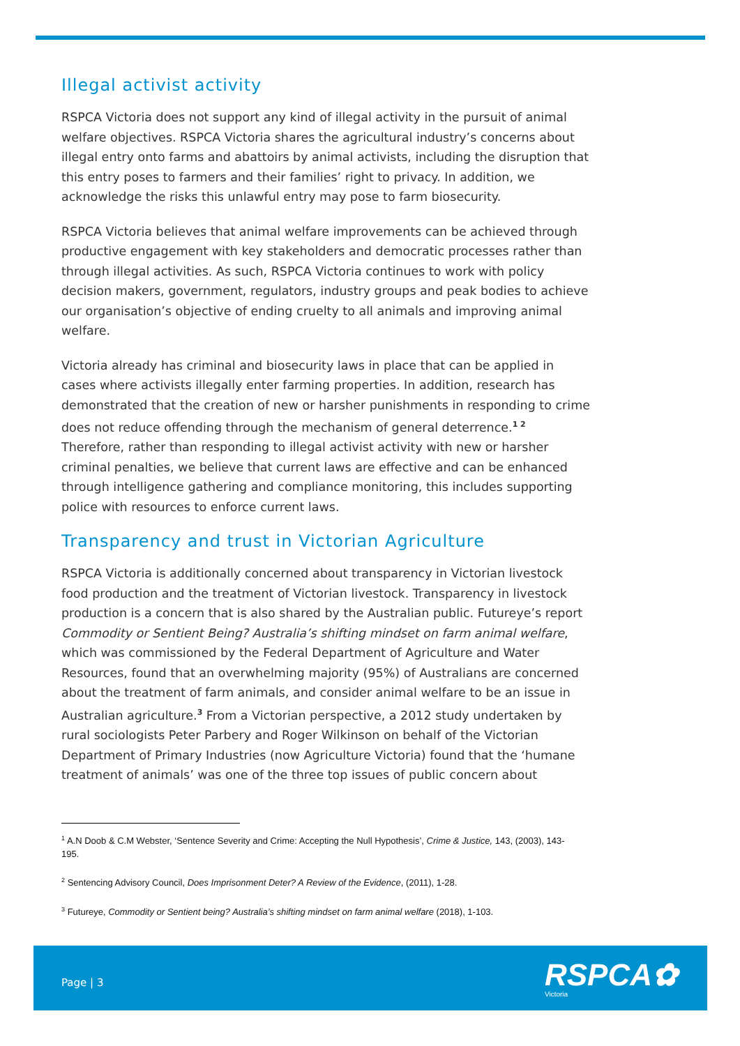Illegal activist activity
RSPCA Victoria does not support any kind of illegal activity in the pursuit of animal welfare objectives. RSPCA Victoria shares the agricultural industry’s concerns about illegal entry onto farms and abattoirs by animal activists, including the disruption that this entry poses to farmers and their families’ right to privacy. In addition, we acknowledge the risks this unlawful entry may pose to farm biosecurity.
RSPCA Victoria believes that animal welfare improvements can be achieved through productive engagement with key stakeholders and democratic processes rather than through illegal activities. As such, RSPCA Victoria continues to work with policy decision makers, government, regulators, industry groups and peak bodies to achieve our organisation’s objective of ending cruelty to all animals and improving animal welfare.
Victoria already has criminal and biosecurity laws in place that can be applied in cases where activists illegally enter farming properties. In addition, research has demonstrated that the creation of new or harsher punishments in responding to crime does not reduce offending through the mechanism of general deterrence.<sup>1 2</sup> Therefore, rather than responding to illegal activist activity with new or harsher criminal penalties, we believe that current laws are effective and can be enhanced through intelligence gathering and compliance monitoring, this includes supporting police with resources to enforce current laws.
Transparency and trust in Victorian Agriculture
RSPCA Victoria is additionally concerned about transparency in Victorian livestock food production and the treatment of Victorian livestock. Transparency in livestock production is a concern that is also shared by the Australian public. Futureye’s report Commodity or Sentient Being? Australia’s shifting mindset on farm animal welfare, which was commissioned by the Federal Department of Agriculture and Water Resources, found that an overwhelming majority (95%) of Australians are concerned about the treatment of farm animals, and consider animal welfare to be an issue in Australian agriculture.<sup>3</sup> From a Victorian perspective, a 2012 study undertaken by rural sociologists Peter Parbery and Roger Wilkinson on behalf of the Victorian Department of Primary Industries (now Agriculture Victoria) found that the ‘humane treatment of animals’ was one of the three top issues of public concern about
<sup>1</sup> A.N Doob & C.M Webster, ‘Sentence Severity and Crime: Accepting the Null Hypothesis’, Crime & Justice, 143, (2003), 143-195.
<sup>2</sup> Sentencing Advisory Council, Does Imprisonment Deter? A Review of the Evidence, (2011), 1-28.
<sup>3</sup> Futureye, Commodity or Sentient being? Australia’s shifting mindset on farm animal welfare (2018), 1-103.
Page | 3 RSPCA✿
Victoria